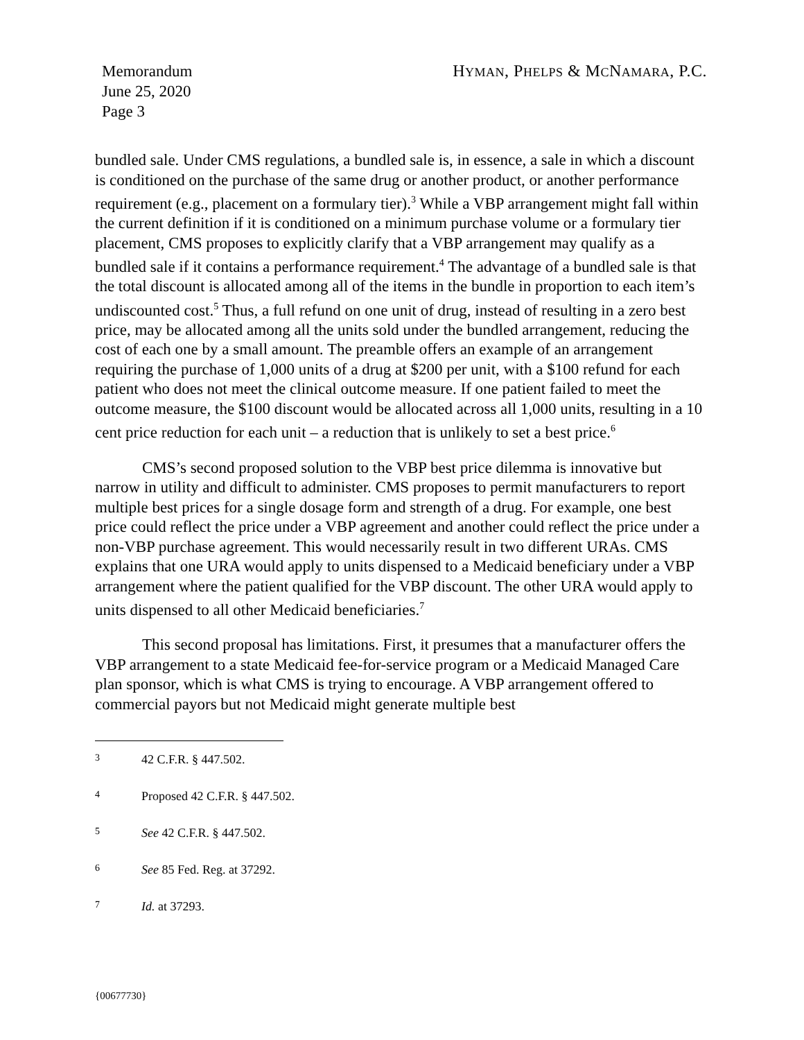Memorandum
June 25, 2020
Page 3
HYMAN, PHELPS & MCNAMARA, P.C.
bundled sale. Under CMS regulations, a bundled sale is, in essence, a sale in which a discount is conditioned on the purchase of the same drug or another product, or another performance requirement (e.g., placement on a formulary tier).<sup>3</sup> While a VBP arrangement might fall within the current definition if it is conditioned on a minimum purchase volume or a formulary tier placement, CMS proposes to explicitly clarify that a VBP arrangement may qualify as a bundled sale if it contains a performance requirement.<sup>4</sup> The advantage of a bundled sale is that the total discount is allocated among all of the items in the bundle in proportion to each item’s undiscounted cost.<sup>5</sup> Thus, a full refund on one unit of drug, instead of resulting in a zero best price, may be allocated among all the units sold under the bundled arrangement, reducing the cost of each one by a small amount. The preamble offers an example of an arrangement requiring the purchase of 1,000 units of a drug at $200 per unit, with a $100 refund for each patient who does not meet the clinical outcome measure. If one patient failed to meet the outcome measure, the $100 discount would be allocated across all 1,000 units, resulting in a 10 cent price reduction for each unit – a reduction that is unlikely to set a best price.<sup>6</sup>
CMS’s second proposed solution to the VBP best price dilemma is innovative but narrow in utility and difficult to administer. CMS proposes to permit manufacturers to report multiple best prices for a single dosage form and strength of a drug. For example, one best price could reflect the price under a VBP agreement and another could reflect the price under a non-VBP purchase agreement. This would necessarily result in two different URAs. CMS explains that one URA would apply to units dispensed to a Medicaid beneficiary under a VBP arrangement where the patient qualified for the VBP discount. The other URA would apply to units dispensed to all other Medicaid beneficiaries.<sup>7</sup>
This second proposal has limitations. First, it presumes that a manufacturer offers the VBP arrangement to a state Medicaid fee-for-service program or a Medicaid Managed Care plan sponsor, which is what CMS is trying to encourage. A VBP arrangement offered to commercial payors but not Medicaid might generate multiple best
3 42 C.F.R. § 447.502.
4 Proposed 42 C.F.R. § 447.502.
5 See 42 C.F.R. § 447.502.
6 See 85 Fed. Reg. at 37292.
7 Id. at 37293.
{00677730}